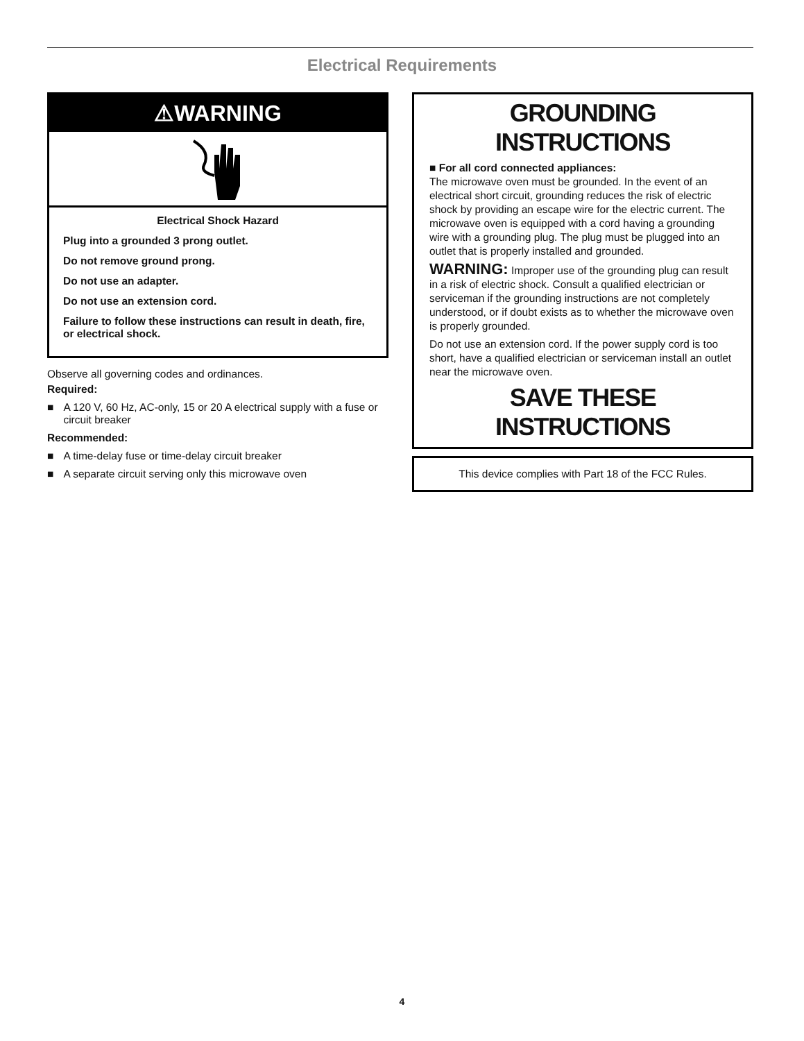Electrical Requirements
⚠WARNING
Electrical Shock Hazard
Plug into a grounded 3 prong outlet.
Do not remove ground prong.
Do not use an adapter.
Do not use an extension cord.
Failure to follow these instructions can result in death, fire, or electrical shock.
Observe all governing codes and ordinances.
Required:
■ A 120 V, 60 Hz, AC-only, 15 or 20 A electrical supply with a fuse or circuit breaker
Recommended:
■ A time-delay fuse or time-delay circuit breaker
■ A separate circuit serving only this microwave oven
GROUNDING INSTRUCTIONS
■ For all cord connected appliances:
The microwave oven must be grounded. In the event of an electrical short circuit, grounding reduces the risk of electric shock by providing an escape wire for the electric current. The microwave oven is equipped with a cord having a grounding wire with a grounding plug. The plug must be plugged into an outlet that is properly installed and grounded.
WARNING: Improper use of the grounding plug can result in a risk of electric shock. Consult a qualified electrician or serviceman if the grounding instructions are not completely understood, or if doubt exists as to whether the microwave oven is properly grounded.
Do not use an extension cord. If the power supply cord is too short, have a qualified electrician or serviceman install an outlet near the microwave oven.
SAVE THESE INSTRUCTIONS
This device complies with Part 18 of the FCC Rules.
4